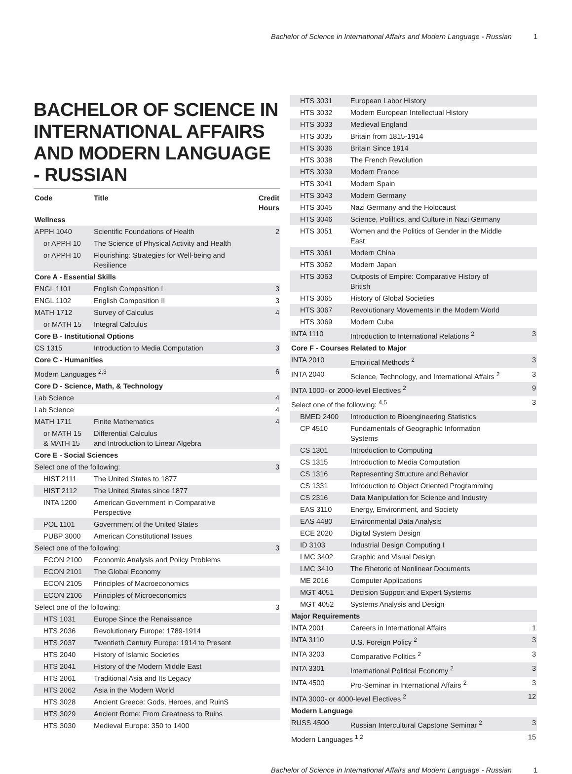Bachelor of Science in International Affairs and Modern Language - Russian 1
BACHELOR OF SCIENCE IN INTERNATIONAL AFFAIRS AND MODERN LANGUAGE - RUSSIAN
| Code | Title | Credit Hours |
| --- | --- | --- |
| Wellness | | |
| APPH 1040 | Scientific Foundations of Health | 2 |
| or APPH 10 | The Science of Physical Activity and Health | |
| or APPH 10 | Flourishing: Strategies for Well-being and Resilience | |
| Core A - Essential Skills | | |
| ENGL 1101 | English Composition I | 3 |
| ENGL 1102 | English Composition II | 3 |
| MATH 1712 | Survey of Calculus | 4 |
| or MATH 15 | Integral Calculus | |
| Core B - Institutional Options | | |
| CS 1315 | Introduction to Media Computation | 3 |
| Core C - Humanities | | |
| Modern Languages <sup>2,3</sup> | | 6 |
| Core D - Science, Math, & Technology | | |
| Lab Science | | 4 |
| Lab Science | | 4 |
| MATH 1711 | Finite Mathematics | 4 |
| or MATH 15 & MATH 15 | Differential Calculus and Introduction to Linear Algebra | |
| Core E - Social Sciences | | |
| Select one of the following: | | 3 |
| HIST 2111 | The United States to 1877 | |
| HIST 2112 | The United States since 1877 | |
| INTA 1200 | American Government in Comparative Perspective | |
| POL 1101 | Government of the United States | |
| PUBP 3000 | American Constitutional Issues | |
| Select one of the following: | | 3 |
| ECON 2100 | Economic Analysis and Policy Problems | |
| ECON 2101 | The Global Economy | |
| ECON 2105 | Principles of Macroeconomics | |
| ECON 2106 | Principles of Microeconomics | |
| Select one of the following: | | 3 |
| HTS 1031 | Europe Since the Renaissance | |
| HTS 2036 | Revolutionary Europe: 1789-1914 | |
| HTS 2037 | Twentieth Century Europe: 1914 to Present | |
| HTS 2040 | History of Islamic Societies | |
| HTS 2041 | History of the Modern Middle East | |
| HTS 2061 | Traditional Asia and Its Legacy | |
| HTS 2062 | Asia in the Modern World | |
| HTS 3028 | Ancient Greece: Gods, Heroes, and RuinS | |
| HTS 3029 | Ancient Rome: From Greatness to Ruins | |
| HTS 3030 | Medieval Europe: 350 to 1400 | |
| HTS 3031 | European Labor History | |
| HTS 3032 | Modern European Intellectual History | |
| HTS 3033 | Medieval England | |
| HTS 3035 | Britain from 1815-1914 | |
| HTS 3036 | Britain Since 1914 | |
| HTS 3038 | The French Revolution | |
| HTS 3039 | Modern France | |
| HTS 3041 | Modern Spain | |
| HTS 3043 | Modern Germany | |
| HTS 3045 | Nazi Germany and the Holocaust | |
| HTS 3046 | Science, Poliltics, and Culture in Nazi Germany | |
| HTS 3051 | Women and the Politics of Gender in the Middle East | |
| HTS 3061 | Modern China | |
| HTS 3062 | Modern Japan | |
| HTS 3063 | Outposts of Empire: Comparative History of British | |
| HTS 3065 | History of Global Societies | |
| HTS 3067 | Revolutionary Movements in the Modern World | |
| HTS 3069 | Modern Cuba | |
| INTA 1110 | Introduction to International Relations <sup>2</sup> | 3 |
| Core F - Courses Related to Major | | |
| INTA 2010 | Empirical Methods <sup>2</sup> | 3 |
| INTA 2040 | Science, Technology, and International Affairs <sup>2</sup> | 3 |
| INTA 1000- or 2000-level Electives <sup>2</sup> | | 9 |
| Select one of the following: <sup>4,5</sup> | | 3 |
| BMED 2400 | Introduction to Bioengineering Statistics | |
| CP 4510 | Fundamentals of Geographic Information Systems | |
| CS 1301 | Introduction to Computing | |
| CS 1315 | Introduction to Media Computation | |
| CS 1316 | Representing Structure and Behavior | |
| CS 1331 | Introduction to Object Oriented Programming | |
| CS 2316 | Data Manipulation for Science and Industry | |
| EAS 3110 | Energy, Environment, and Society | |
| EAS 4480 | Environmental Data Analysis | |
| ECE 2020 | Digital System Design | |
| ID 3103 | Industrial Design Computing I | |
| LMC 3402 | Graphic and Visual Design | |
| LMC 3410 | The Rhetoric of Nonlinear Documents | |
| ME 2016 | Computer Applications | |
| MGT 4051 | Decision Support and Expert Systems | |
| MGT 4052 | Systems Analysis and Design | |
| Major Requirements | | |
| INTA 2001 | Careers in International Affairs | 1 |
| INTA 3110 | U.S. Foreign Policy <sup>2</sup> | 3 |
| INTA 3203 | Comparative Politics <sup>2</sup> | 3 |
| INTA 3301 | International Political Economy <sup>2</sup> | 3 |
| INTA 4500 | Pro-Seminar in International Affairs <sup>2</sup> | 3 |
| INTA 3000- or 4000-level Electives <sup>2</sup> | | 12 |
| Modern Language | | |
| RUSS 4500 | Russian Intercultural Capstone Seminar <sup>2</sup> | 3 |
| Modern Languages <sup>1,2</sup> | | 15 |
Bachelor of Science in International Affairs and Modern Language - Russian 1